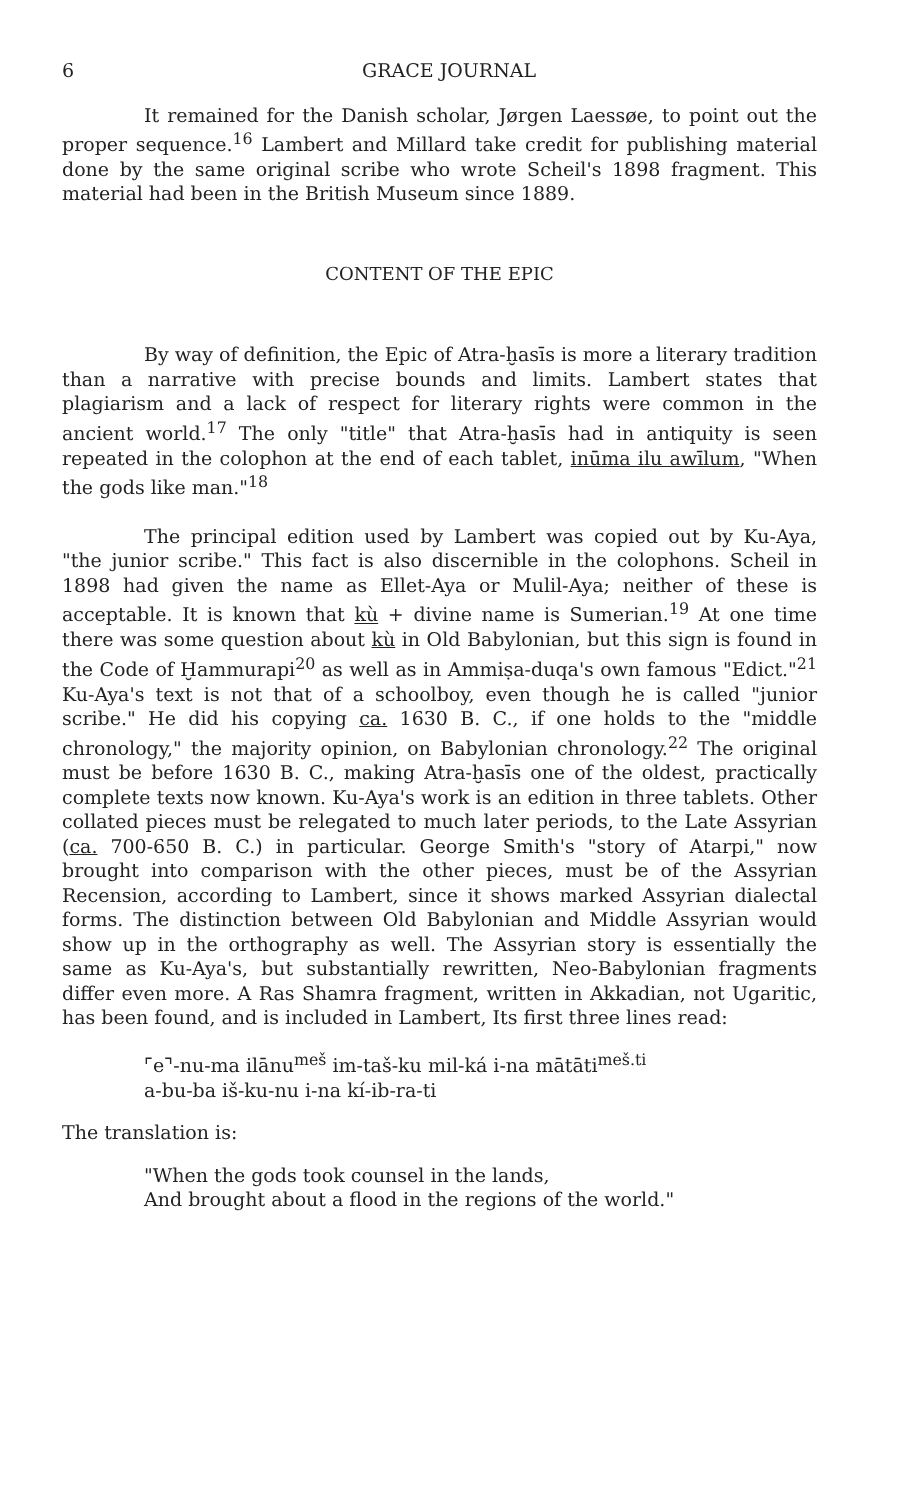6 GRACE JOURNAL
It remained for the Danish scholar, Jørgen Laessøe, to point out the proper sequence.<sup>16</sup> Lambert and Millard take credit for publishing material done by the same original scribe who wrote Scheil's 1898 fragment. This material had been in the British Museum since 1889.
CONTENT OF THE EPIC
By way of definition, the Epic of Atra-ḫasīs is more a literary tradition than a narrative with precise bounds and limits. Lambert states that plagiarism and a lack of respect for literary rights were common in the ancient world.<sup>17</sup> The only "title" that Atra-ḫasīs had in antiquity is seen repeated in the colophon at the end of each tablet, inūma ilu awīlum, "When the gods like man."<sup>18</sup>
The principal edition used by Lambert was copied out by Ku-Aya, "the junior scribe." This fact is also discernible in the colophons. Scheil in 1898 had given the name as Ellet-Aya or Mulil-Aya; neither of these is acceptable. It is known that kù + divine name is Sumerian.<sup>19</sup> At one time there was some question about kù in Old Babylonian, but this sign is found in the Code of Ḫammurapi<sup>20</sup> as well as in Ammiṣa-duqa's own famous "Edict."<sup>21</sup> Ku-Aya's text is not that of a schoolboy, even though he is called "junior scribe." He did his copying ca. 1630 B. C., if one holds to the "middle chronology," the majority opinion, on Babylonian chronology.<sup>22</sup> The original must be before 1630 B. C., making Atra-ḫasīs one of the oldest, practically complete texts now known. Ku-Aya's work is an edition in three tablets. Other collated pieces must be relegated to much later periods, to the Late Assyrian (ca. 700-650 B. C.) in particular. George Smith's "story of Atarpi," now brought into comparison with the other pieces, must be of the Assyrian Recension, according to Lambert, since it shows marked Assyrian dialectal forms. The distinction between Old Babylonian and Middle Assyrian would show up in the orthography as well. The Assyrian story is essentially the same as Ku-Aya's, but substantially rewritten, Neo-Babylonian fragments differ even more. A Ras Shamra fragment, written in Akkadian, not Ugaritic, has been found, and is included in Lambert, Its first three lines read:
⌜e⌝-nu-ma ilānu<sup>meš</sup> im-taš-ku mil-ká i-na mātāti<sup>meš.ti</sup>
a-bu-ba iš-ku-nu i-na kí-ib-ra-ti
The translation is:
"When the gods took counsel in the lands,
And brought about a flood in the regions of the world."